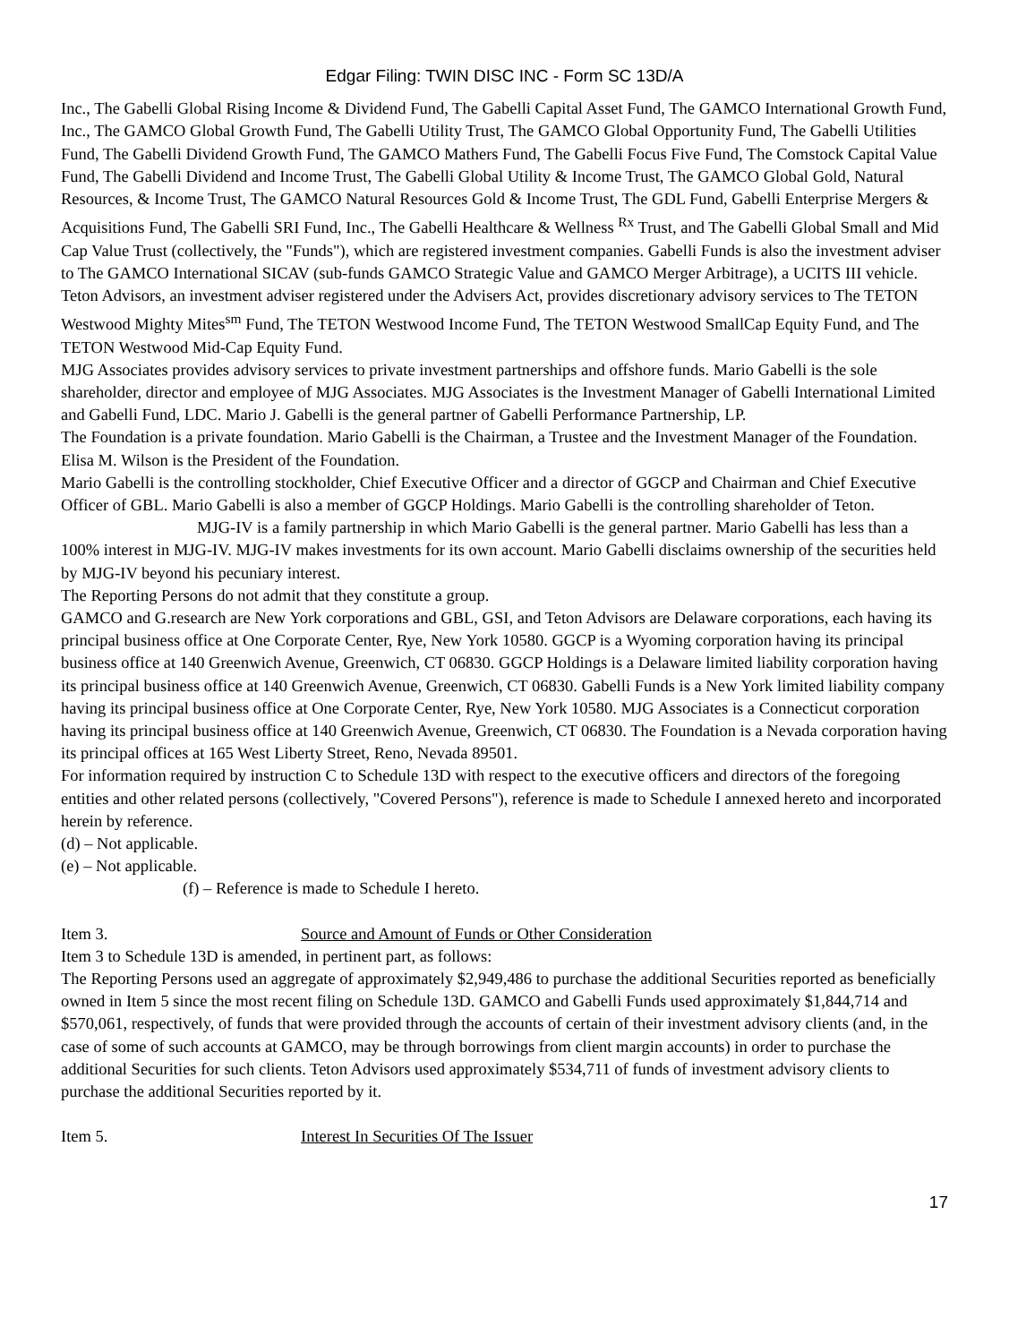Edgar Filing: TWIN DISC INC - Form SC 13D/A
Inc., The Gabelli Global Rising Income & Dividend Fund, The Gabelli Capital Asset Fund, The GAMCO International Growth Fund, Inc., The GAMCO Global Growth Fund, The Gabelli Utility Trust, The GAMCO Global Opportunity Fund, The Gabelli Utilities Fund, The Gabelli Dividend Growth Fund, The GAMCO Mathers Fund, The Gabelli Focus Five Fund, The Comstock Capital Value Fund, The Gabelli Dividend and Income Trust, The Gabelli Global Utility & Income Trust, The GAMCO Global Gold, Natural Resources, & Income Trust, The GAMCO Natural Resources Gold & Income Trust, The GDL Fund, Gabelli Enterprise Mergers & Acquisitions Fund, The Gabelli SRI Fund, Inc., The Gabelli Healthcare & Wellness <sup>Rx</sup> Trust, and The Gabelli Global Small and Mid Cap Value Trust (collectively, the "Funds"), which are registered investment companies. Gabelli Funds is also the investment adviser to The GAMCO International SICAV (sub-funds GAMCO Strategic Value and GAMCO Merger Arbitrage), a UCITS III vehicle.
Teton Advisors, an investment adviser registered under the Advisers Act, provides discretionary advisory services to The TETON Westwood Mighty Mites<sup>sm</sup> Fund, The TETON Westwood Income Fund, The TETON Westwood SmallCap Equity Fund, and The TETON Westwood Mid-Cap Equity Fund.
MJG Associates provides advisory services to private investment partnerships and offshore funds. Mario Gabelli is the sole shareholder, director and employee of MJG Associates. MJG Associates is the Investment Manager of Gabelli International Limited and Gabelli Fund, LDC. Mario J. Gabelli is the general partner of Gabelli Performance Partnership, LP.
The Foundation is a private foundation. Mario Gabelli is the Chairman, a Trustee and the Investment Manager of the Foundation. Elisa M. Wilson is the President of the Foundation.
Mario Gabelli is the controlling stockholder, Chief Executive Officer and a director of GGCP and Chairman and Chief Executive Officer of GBL. Mario Gabelli is also a member of GGCP Holdings. Mario Gabelli is the controlling shareholder of Teton.
MJG-IV is a family partnership in which Mario Gabelli is the general partner. Mario Gabelli has less than a 100% interest in MJG-IV. MJG-IV makes investments for its own account. Mario Gabelli disclaims ownership of the securities held by MJG-IV beyond his pecuniary interest.
The Reporting Persons do not admit that they constitute a group.
GAMCO and G.research are New York corporations and GBL, GSI, and Teton Advisors are Delaware corporations, each having its principal business office at One Corporate Center, Rye, New York 10580. GGCP is a Wyoming corporation having its principal business office at 140 Greenwich Avenue, Greenwich, CT 06830. GGCP Holdings is a Delaware limited liability corporation having its principal business office at 140 Greenwich Avenue, Greenwich, CT 06830. Gabelli Funds is a New York limited liability company having its principal business office at One Corporate Center, Rye, New York 10580. MJG Associates is a Connecticut corporation having its principal business office at 140 Greenwich Avenue, Greenwich, CT 06830. The Foundation is a Nevada corporation having its principal offices at 165 West Liberty Street, Reno, Nevada 89501.
For information required by instruction C to Schedule 13D with respect to the executive officers and directors of the foregoing entities and other related persons (collectively, "Covered Persons"), reference is made to Schedule I annexed hereto and incorporated herein by reference.
(d) – Not applicable.
(e) – Not applicable.
(f) – Reference is made to Schedule I hereto.
Item 3. Source and Amount of Funds or Other Consideration
Item 3 to Schedule 13D is amended, in pertinent part, as follows:
The Reporting Persons used an aggregate of approximately $2,949,486 to purchase the additional Securities reported as beneficially owned in Item 5 since the most recent filing on Schedule 13D. GAMCO and Gabelli Funds used approximately $1,844,714 and $570,061, respectively, of funds that were provided through the accounts of certain of their investment advisory clients (and, in the case of some of such accounts at GAMCO, may be through borrowings from client margin accounts) in order to purchase the additional Securities for such clients. Teton Advisors used approximately $534,711 of funds of investment advisory clients to purchase the additional Securities reported by it.
Item 5. Interest In Securities Of The Issuer
17